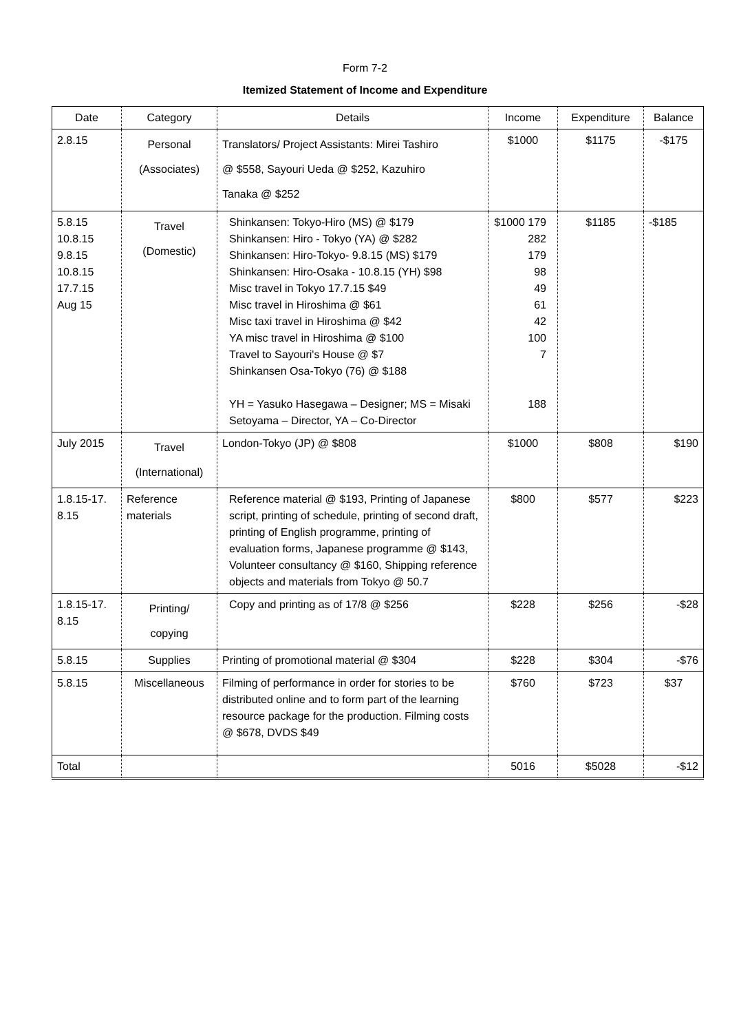Form 7-2
Itemized Statement of Income and Expenditure
| Date | Category | Details | Income | Expenditure | Balance |
| --- | --- | --- | --- | --- | --- |
| 2.8.15 | Personal (Associates) | Translators/ Project Assistants: Mirei Tashiro @ $558, Sayouri Ueda @ $252, Kazuhiro Tanaka @ $252 | $1000 | $1175 | -$175 |
| 5.8.15 10.8.15 9.8.15 10.8.15 17.7.15 Aug 15 | Travel (Domestic) | Shinkansen: Tokyo-Hiro (MS) @ $179 Shinkansen: Hiro - Tokyo (YA) @ $282 Shinkansen: Hiro-Tokyo- 9.8.15 (MS) $179 Shinkansen: Hiro-Osaka - 10.8.15 (YH) $98 Misc travel in Tokyo 17.7.15 $49 Misc travel in Hiroshima @ $61 Misc taxi travel in Hiroshima @ $42 YA misc travel in Hiroshima @ $100 Travel to Sayouri's House @ $7 Shinkansen Osa-Tokyo (76) @ $188 YH = Yasuko Hasegawa – Designer; MS = Misaki Setoyama – Director, YA – Co-Director | $1000 179 282 179 98 49 61 42 100 7 188 | $1185 | -$185 |
| July 2015 | Travel (International) | London-Tokyo (JP) @ $808 | $1000 | $808 | $190 |
| 1.8.15-17. 8.15 | Reference materials | Reference material @ $193, Printing of Japanese script, printing of schedule, printing of second draft, printing of English programme, printing of evaluation forms, Japanese programme @ $143, Volunteer consultancy @ $160, Shipping reference objects and materials from Tokyo @ 50.7 | $800 | $577 | $223 |
| 1.8.15-17. 8.15 | Printing/ copying | Copy and printing as of 17/8 @ $256 | $228 | $256 | -$28 |
| 5.8.15 | Supplies | Printing of promotional material @ $304 | $228 | $304 | -$76 |
| 5.8.15 | Miscellaneous | Filming of performance in order for stories to be distributed online and to form part of the learning resource package for the production. Filming costs @ $678, DVDS $49 | $760 | $723 | $37 |
| Total | | | 5016 | $5028 | -$12 |